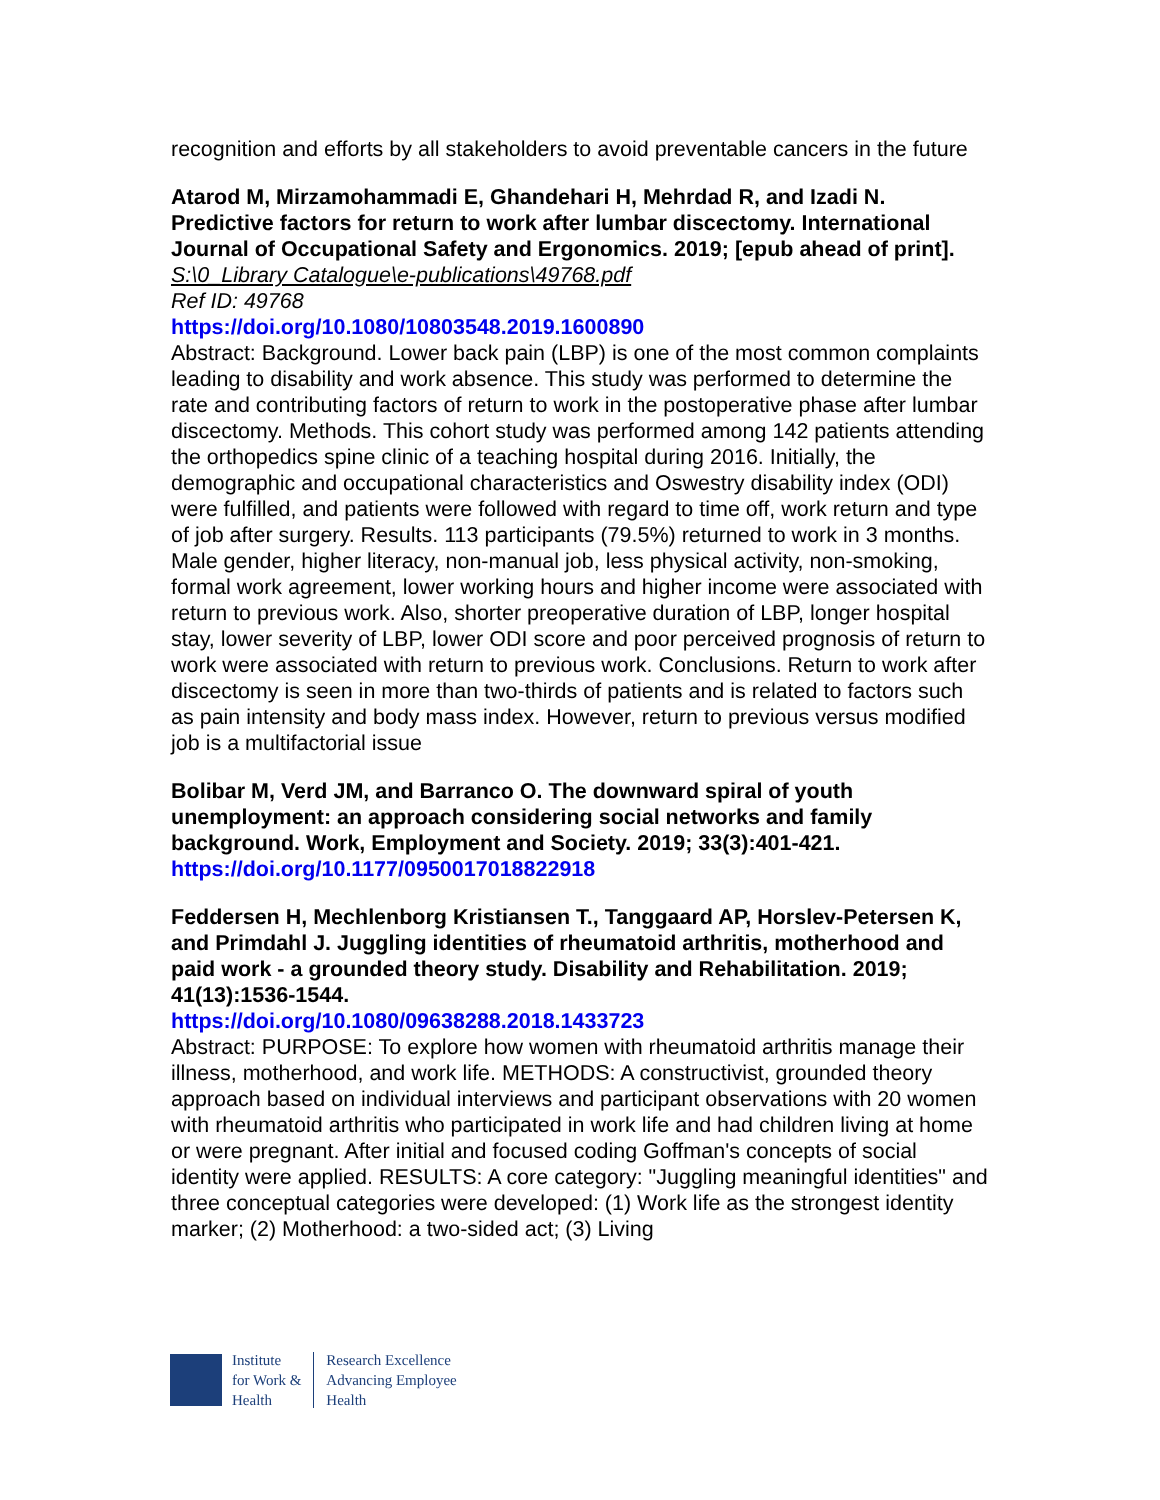recognition and efforts by all stakeholders to avoid preventable cancers in the future
Atarod M, Mirzamohammadi E, Ghandehari H, Mehrdad R, and Izadi N. Predictive factors for return to work after lumbar discectomy. International Journal of Occupational Safety and Ergonomics. 2019; [epub ahead of print].
S:\0_Library Catalogue\e-publications\49768.pdf
Ref ID: 49768
https://doi.org/10.1080/10803548.2019.1600890
Abstract: Background. Lower back pain (LBP) is one of the most common complaints leading to disability and work absence. This study was performed to determine the rate and contributing factors of return to work in the postoperative phase after lumbar discectomy. Methods. This cohort study was performed among 142 patients attending the orthopedics spine clinic of a teaching hospital during 2016. Initially, the demographic and occupational characteristics and Oswestry disability index (ODI) were fulfilled, and patients were followed with regard to time off, work return and type of job after surgery. Results. 113 participants (79.5%) returned to work in 3 months. Male gender, higher literacy, non-manual job, less physical activity, non-smoking, formal work agreement, lower working hours and higher income were associated with return to previous work. Also, shorter preoperative duration of LBP, longer hospital stay, lower severity of LBP, lower ODI score and poor perceived prognosis of return to work were associated with return to previous work. Conclusions. Return to work after discectomy is seen in more than two-thirds of patients and is related to factors such as pain intensity and body mass index. However, return to previous versus modified job is a multifactorial issue
Bolibar M, Verd JM, and Barranco O. The downward spiral of youth unemployment: an approach considering social networks and family background. Work, Employment and Society. 2019; 33(3):401-421.
https://doi.org/10.1177/0950017018822918
Feddersen H, Mechlenborg Kristiansen T., Tanggaard AP, Horslev-Petersen K, and Primdahl J. Juggling identities of rheumatoid arthritis, motherhood and paid work - a grounded theory study. Disability and Rehabilitation. 2019; 41(13):1536-1544.
https://doi.org/10.1080/09638288.2018.1433723
Abstract: PURPOSE: To explore how women with rheumatoid arthritis manage their illness, motherhood, and work life. METHODS: A constructivist, grounded theory approach based on individual interviews and participant observations with 20 women with rheumatoid arthritis who participated in work life and had children living at home or were pregnant. After initial and focused coding Goffman's concepts of social identity were applied. RESULTS: A core category: "Juggling meaningful identities" and three conceptual categories were developed: (1) Work life as the strongest identity marker; (2) Motherhood: a two-sided act; (3) Living
Institute
for Work &
Health
Research Excellence
Advancing Employee
Health